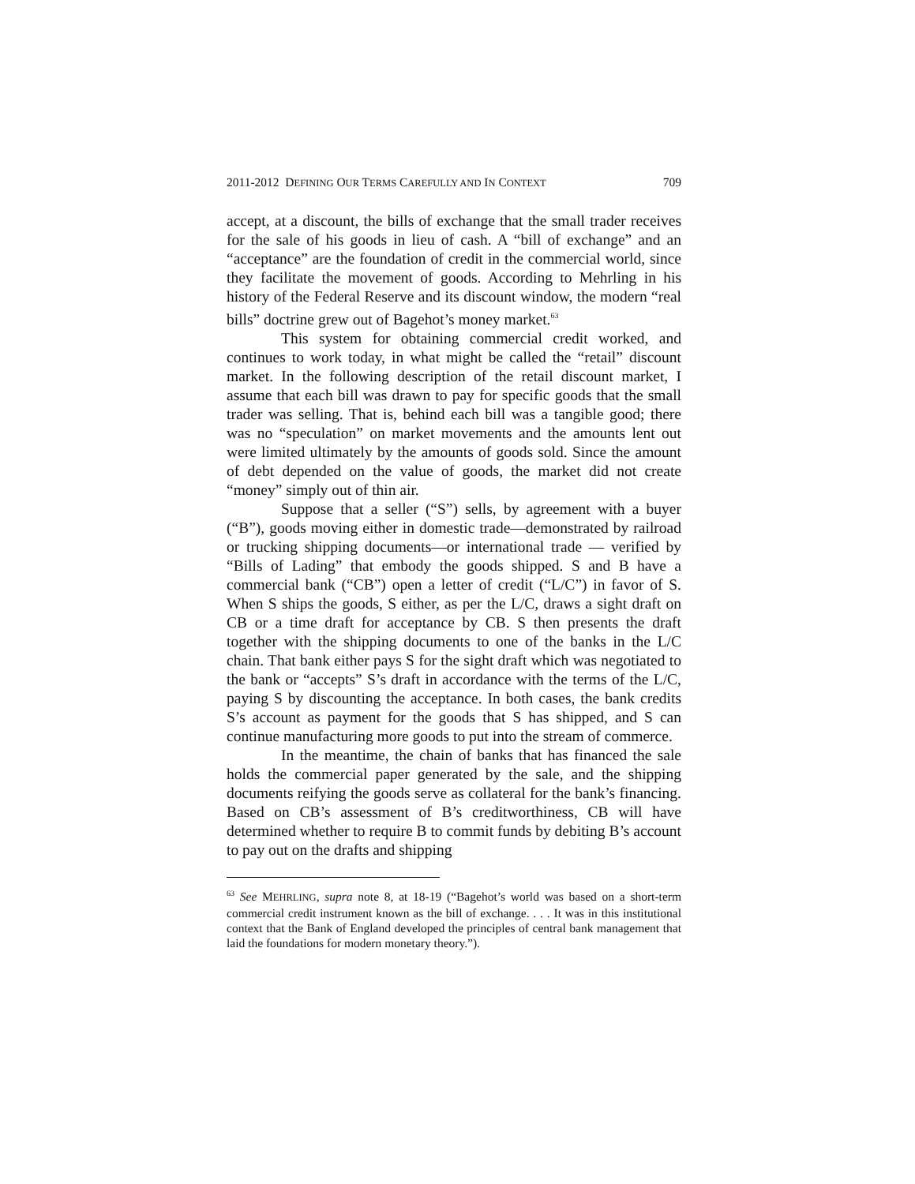2011-2012 DEFINING OUR TERMS CAREFULLY AND IN CONTEXT 709
accept, at a discount, the bills of exchange that the small trader receives for the sale of his goods in lieu of cash. A “bill of exchange” and an “acceptance” are the foundation of credit in the commercial world, since they facilitate the movement of goods. According to Mehrling in his history of the Federal Reserve and its discount window, the modern “real bills” doctrine grew out of Bagehot’s money market.<sup>63</sup>
This system for obtaining commercial credit worked, and continues to work today, in what might be called the “retail” discount market. In the following description of the retail discount market, I assume that each bill was drawn to pay for specific goods that the small trader was selling. That is, behind each bill was a tangible good; there was no “speculation” on market movements and the amounts lent out were limited ultimately by the amounts of goods sold. Since the amount of debt depended on the value of goods, the market did not create “money” simply out of thin air.
Suppose that a seller (“S”) sells, by agreement with a buyer (“B”), goods moving either in domestic trade—demonstrated by railroad or trucking shipping documents—or international trade — verified by “Bills of Lading” that embody the goods shipped. S and B have a commercial bank (“CB”) open a letter of credit (“L/C”) in favor of S. When S ships the goods, S either, as per the L/C, draws a sight draft on CB or a time draft for acceptance by CB. S then presents the draft together with the shipping documents to one of the banks in the L/C chain. That bank either pays S for the sight draft which was negotiated to the bank or “accepts” S’s draft in accordance with the terms of the L/C, paying S by discounting the acceptance. In both cases, the bank credits S’s account as payment for the goods that S has shipped, and S can continue manufacturing more goods to put into the stream of commerce.
In the meantime, the chain of banks that has financed the sale holds the commercial paper generated by the sale, and the shipping documents reifying the goods serve as collateral for the bank’s financing. Based on CB’s assessment of B’s creditworthiness, CB will have determined whether to require B to commit funds by debiting B’s account to pay out on the drafts and shipping
<sup>63</sup> See MEHRLING, supra note 8, at 18-19 (“Bagehot’s world was based on a short-term commercial credit instrument known as the bill of exchange. . . . It was in this institutional context that the Bank of England developed the principles of central bank management that laid the foundations for modern monetary theory.”).